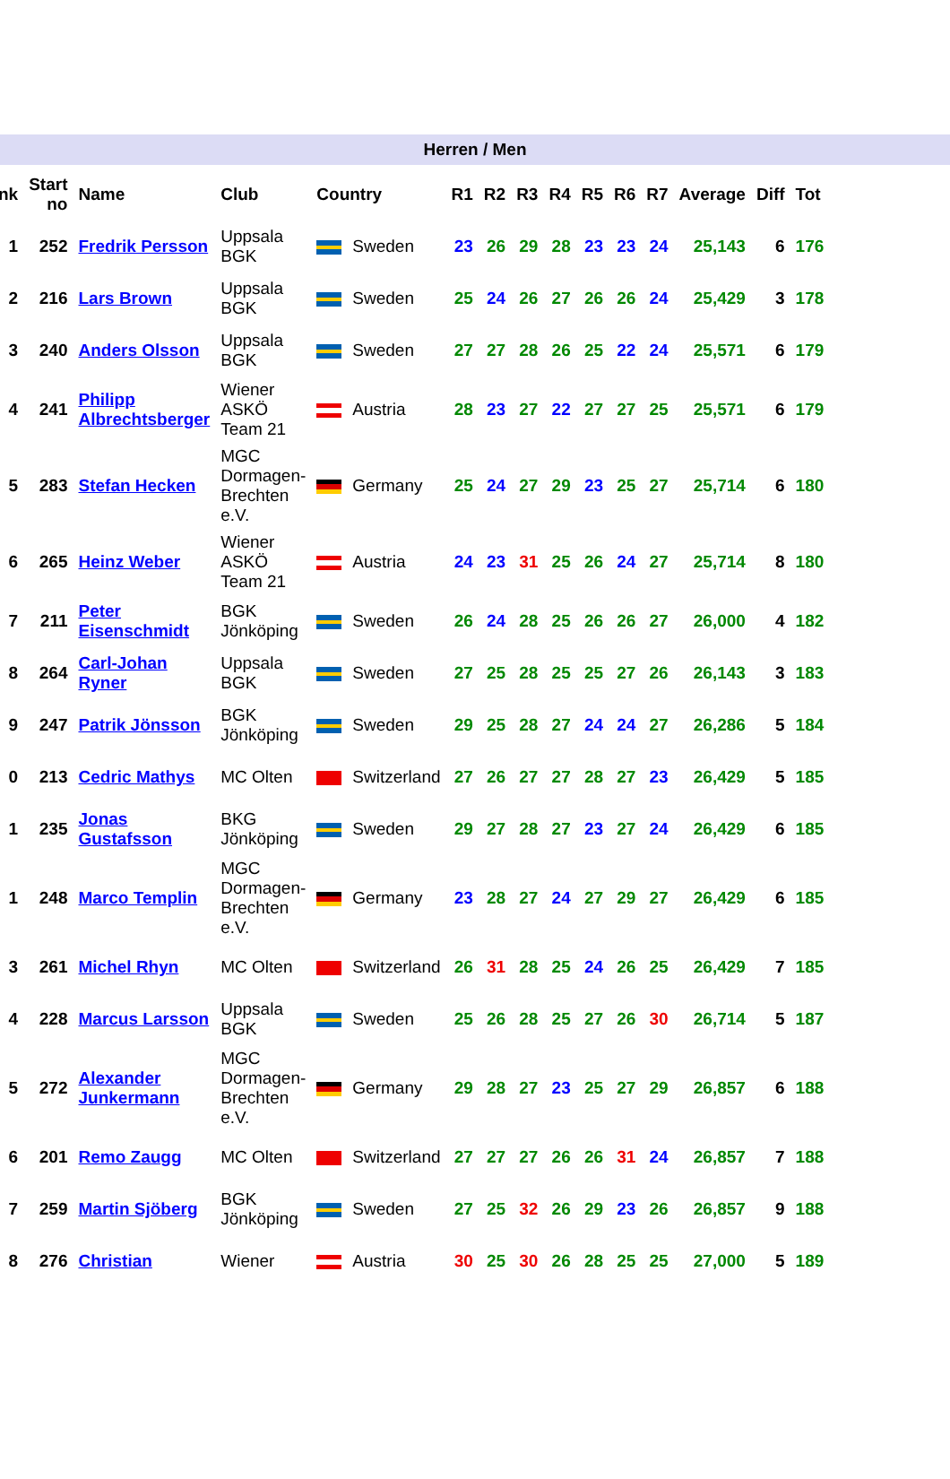Herren / Men
| nk | Start no | Name | Club | Country | R1 | R2 | R3 | R4 | R5 | R6 | R7 | Average | Diff | Tot |
| --- | --- | --- | --- | --- | --- | --- | --- | --- | --- | --- | --- | --- | --- | --- |
| 1 | 252 | Fredrik Persson | Uppsala BGK | Sweden | 23 | 26 | 29 | 28 | 23 | 23 | 24 | 25,143 | 6 | 176 |
| 2 | 216 | Lars Brown | Uppsala BGK | Sweden | 25 | 24 | 26 | 27 | 26 | 26 | 24 | 25,429 | 3 | 178 |
| 3 | 240 | Anders Olsson | Uppsala BGK | Sweden | 27 | 27 | 28 | 26 | 25 | 22 | 24 | 25,571 | 6 | 179 |
| 4 | 241 | Philipp Albrechtsberger | Wiener ASKÖ Team 21 | Austria | 28 | 23 | 27 | 22 | 27 | 27 | 25 | 25,571 | 6 | 179 |
| 5 | 283 | Stefan Hecken | MGC Dormagen- Brechten e.V. | Germany | 25 | 24 | 27 | 29 | 23 | 25 | 27 | 25,714 | 6 | 180 |
| 6 | 265 | Heinz Weber | Wiener ASKÖ Team 21 | Austria | 24 | 23 | 31 | 25 | 26 | 24 | 27 | 25,714 | 8 | 180 |
| 7 | 211 | Peter Eisenschmidt | BGK Jönköping | Sweden | 26 | 24 | 28 | 25 | 26 | 26 | 27 | 26,000 | 4 | 182 |
| 8 | 264 | Carl-Johan Ryner | Uppsala BGK | Sweden | 27 | 25 | 28 | 25 | 25 | 27 | 26 | 26,143 | 3 | 183 |
| 9 | 247 | Patrik Jönsson | BGK Jönköping | Sweden | 29 | 25 | 28 | 27 | 24 | 24 | 27 | 26,286 | 5 | 184 |
| 0 | 213 | Cedric Mathys | MC Olten | Switzerland | 27 | 26 | 27 | 27 | 28 | 27 | 23 | 26,429 | 5 | 185 |
| 1 | 235 | Jonas Gustafsson | BKG Jönköping | Sweden | 29 | 27 | 28 | 27 | 23 | 27 | 24 | 26,429 | 6 | 185 |
| 1 | 248 | Marco Templin | MGC Dormagen- Brechten e.V. | Germany | 23 | 28 | 27 | 24 | 27 | 29 | 27 | 26,429 | 6 | 185 |
| 3 | 261 | Michel Rhyn | MC Olten | Switzerland | 26 | 31 | 28 | 25 | 24 | 26 | 25 | 26,429 | 7 | 185 |
| 4 | 228 | Marcus Larsson | Uppsala BGK | Sweden | 25 | 26 | 28 | 25 | 27 | 26 | 30 | 26,714 | 5 | 187 |
| 5 | 272 | Alexander Junkermann | MGC Dormagen- Brechten e.V. | Germany | 29 | 28 | 27 | 23 | 25 | 27 | 29 | 26,857 | 6 | 188 |
| 6 | 201 | Remo Zaugg | MC Olten | Switzerland | 27 | 27 | 27 | 26 | 26 | 31 | 24 | 26,857 | 7 | 188 |
| 7 | 259 | Martin Sjöberg | BGK Jönköping | Sweden | 27 | 25 | 32 | 26 | 29 | 23 | 26 | 26,857 | 9 | 188 |
| 8 | 276 | Christian | Wiener | Austria | 30 | 25 | 30 | 26 | 28 | 25 | 25 | 27,000 | 5 | 189 |